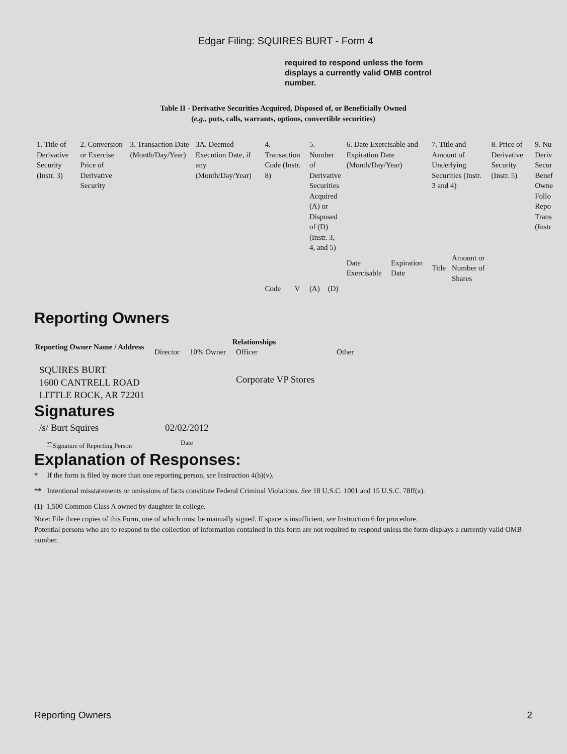Edgar Filing: SQUIRES BURT - Form 4
required to respond unless the form displays a currently valid OMB control number.
Table II - Derivative Securities Acquired, Disposed of, or Beneficially Owned
(e.g., puts, calls, warrants, options, convertible securities)
| 1. Title of Derivative Security (Instr. 3) | 2. Conversion or Exercise Price of Derivative Security | 3. Transaction Date (Month/Day/Year) | 3A. Deemed Execution Date, if any (Month/Day/Year) | 4. Transaction Code (Instr. 8) | | 5. Number of Derivative Securities Acquired (A) or Disposed of (D) (Instr. 3, 4, and 5) | | 6. Date Exercisable and Expiration Date (Month/Day/Year) | | 7. Title and Amount of Underlying Securities (Instr. 3 and 4) | | 8. Price of Derivative Security (Instr. 5) | 9. Nu Deriv Secur Benef Owne Follo Repo Trans (Instr |
| | | | | | | | | Date Exercisable | Expiration Date | Title | Amount or Number of Shares | | |
| | | | | Code | V | (A) | (D) | | | | | | |
Reporting Owners
| Reporting Owner Name / Address | Relationships | | | |
| --- | --- | --- | --- | --- |
| | Director | 10% Owner | Officer | Other |
| SQUIRES BURT 1600 CANTRELL ROAD LITTLE ROCK, AR 72201 | | | Corporate VP Stores | |
Signatures
| /s/ Burt Squires | 02/02/2012 |
| <sup>**</sup> Signature of Reporting Person | Date |
Explanation of Responses:
* If the form is filed by more than one reporting person, see Instruction 4(b)(v).
** Intentional misstatements or omissions of facts constitute Federal Criminal Violations. See 18 U.S.C. 1001 and 15 U.S.C. 78ff(a).
(1) 1,500 Common Class A owned by daughter in college.
Note: File three copies of this Form, one of which must be manually signed. If space is insufficient, see Instruction 6 for procedure.
Potential persons who are to respond to the collection of information contained in this form are not required to respond unless the form displays a currently valid OMB number.
Reporting Owners 2